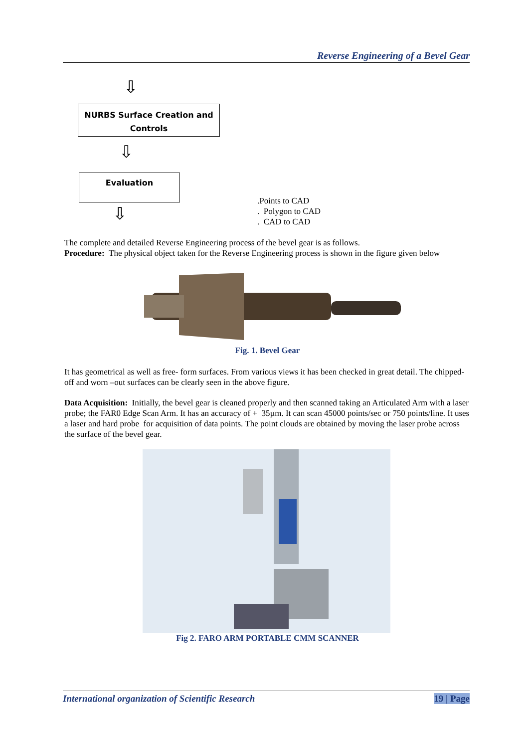Reverse Engineering of a Bevel Gear
⇩
NURBS Surface Creation and Controls
⇩
Evaluation
⇩
.Points to CAD
. Polygon to CAD
. CAD to CAD
The complete and detailed Reverse Engineering process of the bevel gear is as follows.
Procedure: The physical object taken for the Reverse Engineering process is shown in the figure given below
Fig. 1. Bevel Gear
It has geometrical as well as free- form surfaces. From various views it has been checked in great detail. The chipped-off and worn –out surfaces can be clearly seen in the above figure.
Data Acquisition: Initially, the bevel gear is cleaned properly and then scanned taking an Articulated Arm with a laser probe; the FAR0 Edge Scan Arm. It has an accuracy of + 35µm. It can scan 45000 points/sec or 750 points/line. It uses a laser and hard probe for acquisition of data points. The point clouds are obtained by moving the laser probe across the surface of the bevel gear.
Fig 2. FARO ARM PORTABLE CMM SCANNER
International organization of Scientific Research 19 | Page